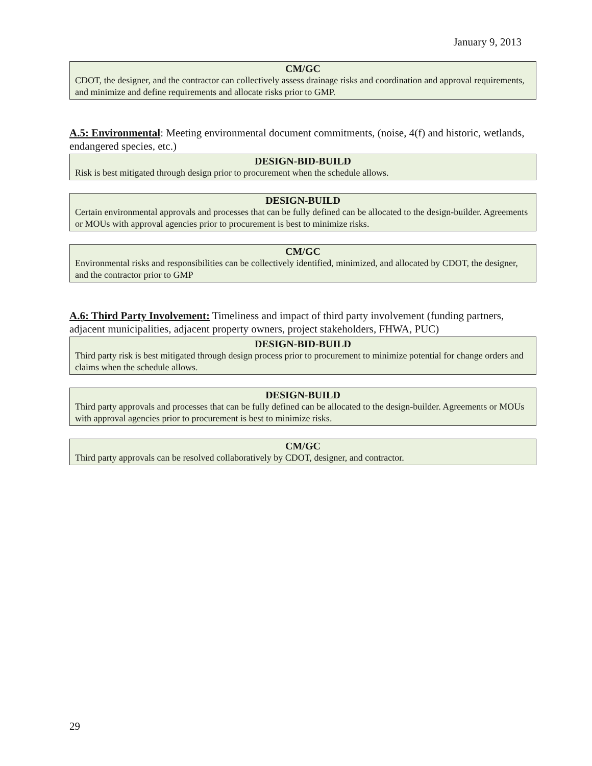January 9, 2013
CM/GC
CDOT, the designer, and the contractor can collectively assess drainage risks and coordination and approval requirements, and minimize and define requirements and allocate risks prior to GMP.
A.5: Environmental: Meeting environmental document commitments, (noise, 4(f) and historic, wetlands, endangered species, etc.)
DESIGN-BID-BUILD
Risk is best mitigated through design prior to procurement when the schedule allows.
DESIGN-BUILD
Certain environmental approvals and processes that can be fully defined can be allocated to the design-builder. Agreements or MOUs with approval agencies prior to procurement is best to minimize risks.
CM/GC
Environmental risks and responsibilities can be collectively identified, minimized, and allocated by CDOT, the designer, and the contractor prior to GMP
A.6: Third Party Involvement: Timeliness and impact of third party involvement (funding partners, adjacent municipalities, adjacent property owners, project stakeholders, FHWA, PUC)
DESIGN-BID-BUILD
Third party risk is best mitigated through design process prior to procurement to minimize potential for change orders and claims when the schedule allows.
DESIGN-BUILD
Third party approvals and processes that can be fully defined can be allocated to the design-builder. Agreements or MOUs with approval agencies prior to procurement is best to minimize risks.
CM/GC
Third party approvals can be resolved collaboratively by CDOT, designer, and contractor.
29